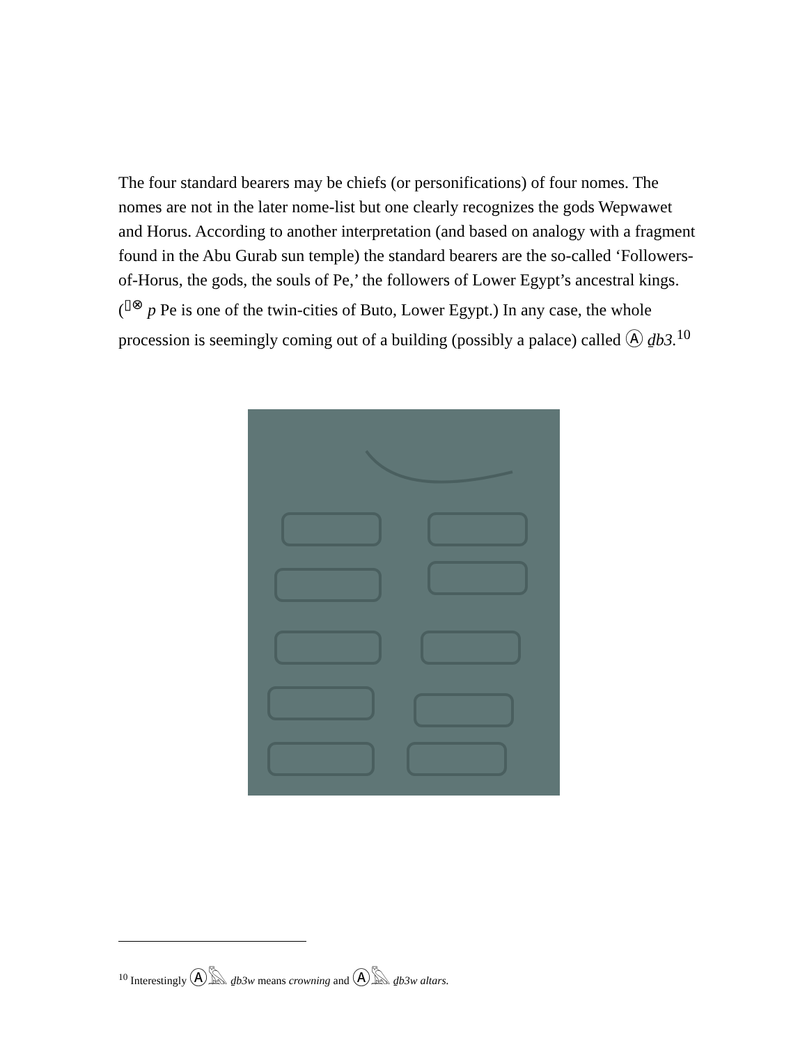The four standard bearers may be chiefs (or personifications) of four nomes. The nomes are not in the later nome-list but one clearly recognizes the gods Wepwawet and Horus. According to another interpretation (and based on analogy with a fragment found in the Abu Gurab sun temple) the standard bearers are the so-called ‘Followers-of-Horus, the gods, the souls of Pe,’ the followers of Lower Egypt’s ancestral kings. (<sup>▯⊗</sup> p Pe is one of the twin-cities of Buto, Lower Egypt.) In any case, the whole procession is seemingly coming out of a building (possibly a palace) called Ⓐ ḏb3.<sup>10</sup>
<sup>10</sup> Interestingly Ⓐ𓅓 ḏb3w means crowning and Ⓐ𓅓 ḏb3w altars.